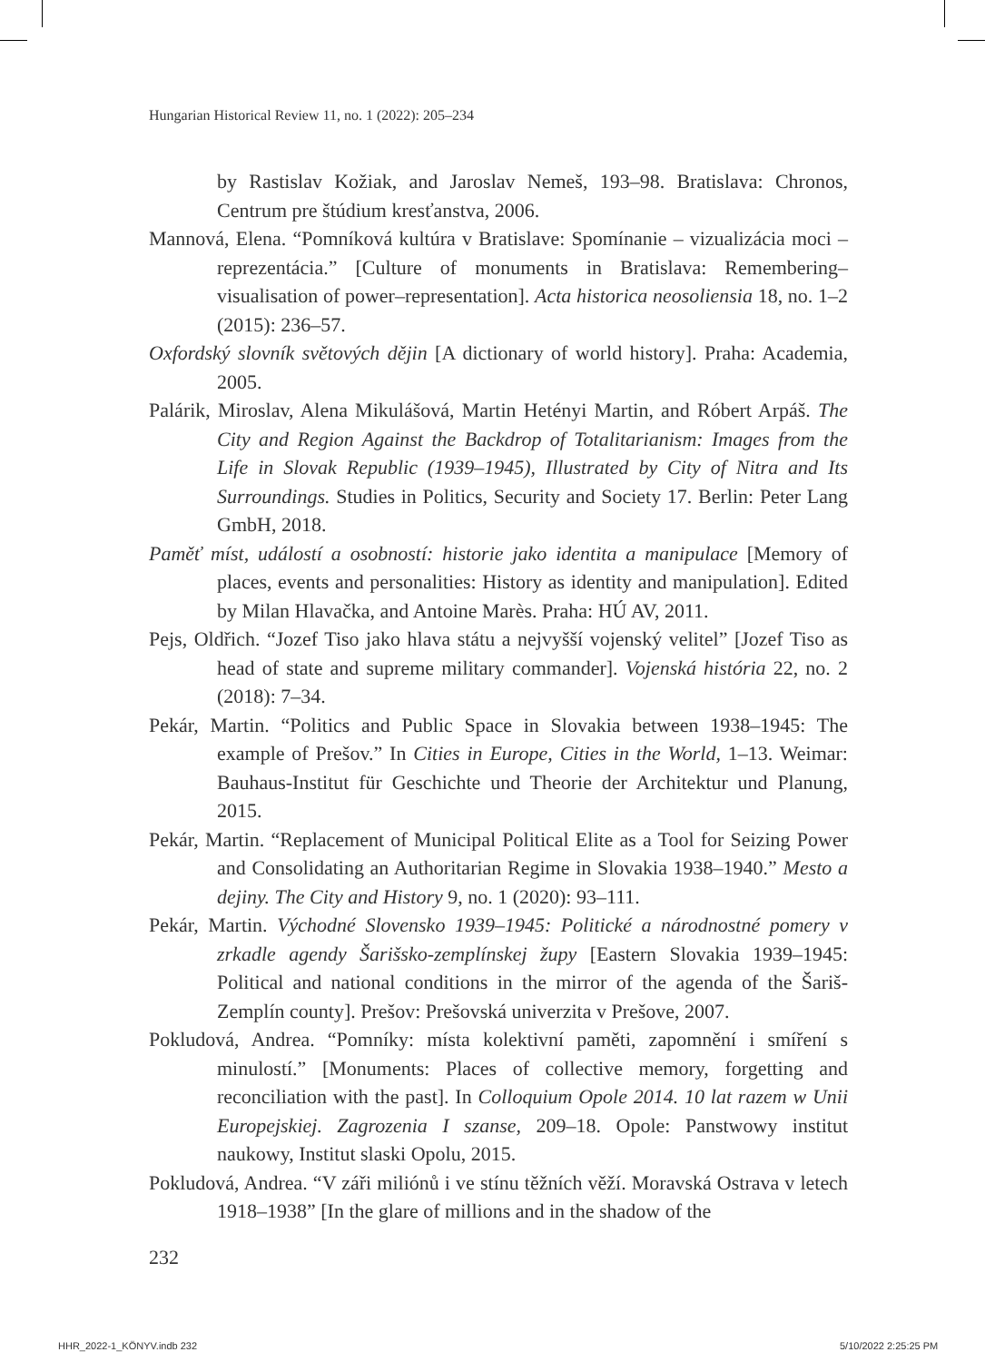Hungarian Historical Review 11, no. 1 (2022): 205–234
by Rastislav Kožiak, and Jaroslav Nemeš, 193–98. Bratislava: Chronos, Centrum pre štúdium kresťanstva, 2006.
Mannová, Elena. “Pomníková kultúra v Bratislave: Spomínanie – vizualizácia moci – reprezentácia.” [Culture of monuments in Bratislava: Remembering–visualisation of power–representation]. Acta historica neosoliensia 18, no. 1–2 (2015): 236–57.
Oxfordský slovník světových dějin [A dictionary of world history]. Praha: Academia, 2005.
Palárik, Miroslav, Alena Mikulášová, Martin Hetényi Martin, and Róbert Arpáš. The City and Region Against the Backdrop of Totalitarianism: Images from the Life in Slovak Republic (1939–1945), Illustrated by City of Nitra and Its Surroundings. Studies in Politics, Security and Society 17. Berlin: Peter Lang GmbH, 2018.
Paměť míst, událostí a osobností: historie jako identita a manipulace [Memory of places, events and personalities: History as identity and manipulation]. Edited by Milan Hlavačka, and Antoine Marès. Praha: HÚ AV, 2011.
Pejs, Oldřich. “Jozef Tiso jako hlava státu a nejvyšší vojenský velitel” [Jozef Tiso as head of state and supreme military commander]. Vojenská história 22, no. 2 (2018): 7–34.
Pekár, Martin. “Politics and Public Space in Slovakia between 1938–1945: The example of Prešov.” In Cities in Europe, Cities in the World, 1–13. Weimar: Bauhaus-Institut für Geschichte und Theorie der Architektur und Planung, 2015.
Pekár, Martin. “Replacement of Municipal Political Elite as a Tool for Seizing Power and Consolidating an Authoritarian Regime in Slovakia 1938–1940.” Mesto a dejiny. The City and History 9, no. 1 (2020): 93–111.
Pekár, Martin. Východné Slovensko 1939–1945: Politické a národnostné pomery v zrkadle agendy Šarišsko-zemplínskej župy [Eastern Slovakia 1939–1945: Political and national conditions in the mirror of the agenda of the Šariš-Zemplín county]. Prešov: Prešovská univerzita v Prešove, 2007.
Pokludová, Andrea. “Pomníky: místa kolektivní paměti, zapomnění i smíření s minulostí.” [Monuments: Places of collective memory, forgetting and reconciliation with the past]. In Colloquium Opole 2014. 10 lat razem w Unii Europejskiej. Zagrozenia I szanse, 209–18. Opole: Panstwowy institut naukowy, Institut slaski Opolu, 2015.
Pokludová, Andrea. “V záři miliónů i ve stínu těžních věží. Moravská Ostrava v letech 1918–1938” [In the glare of millions and in the shadow of the
232
HHR_2022-1_KÖNYV.indb 232 5/10/2022 2:25:25 PM